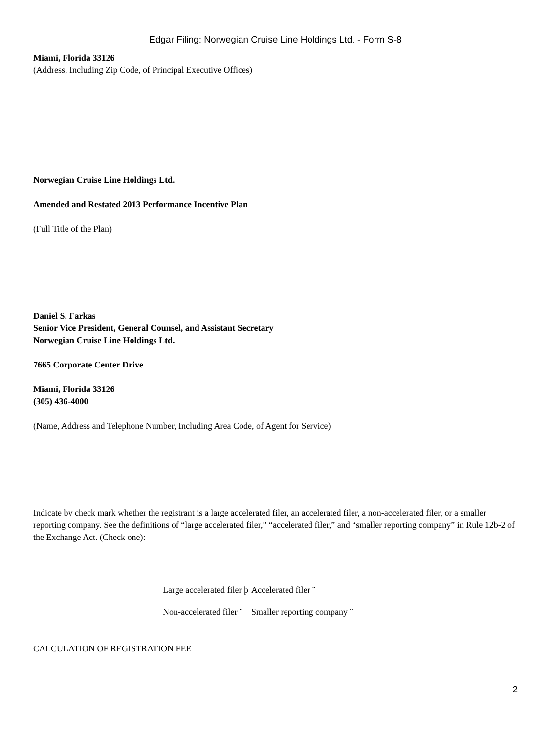Edgar Filing: Norwegian Cruise Line Holdings Ltd. - Form S-8
Miami, Florida 33126
(Address, Including Zip Code, of Principal Executive Offices)
Norwegian Cruise Line Holdings Ltd.
Amended and Restated 2013 Performance Incentive Plan
(Full Title of the Plan)
Daniel S. Farkas
Senior Vice President, General Counsel, and Assistant Secretary
Norwegian Cruise Line Holdings Ltd.
7665 Corporate Center Drive
Miami, Florida 33126
(305) 436-4000
(Name, Address and Telephone Number, Including Area Code, of Agent for Service)
Indicate by check mark whether the registrant is a large accelerated filer, an accelerated filer, a non-accelerated filer, or a smaller reporting company. See the definitions of “large accelerated filer,” “accelerated filer,” and “smaller reporting company” in Rule 12b-2 of the Exchange Act. (Check one):
| Large accelerated filer þ | Accelerated filer ¨ |
| Non-accelerated filer ¨ | Smaller reporting company ¨ |
CALCULATION OF REGISTRATION FEE
2